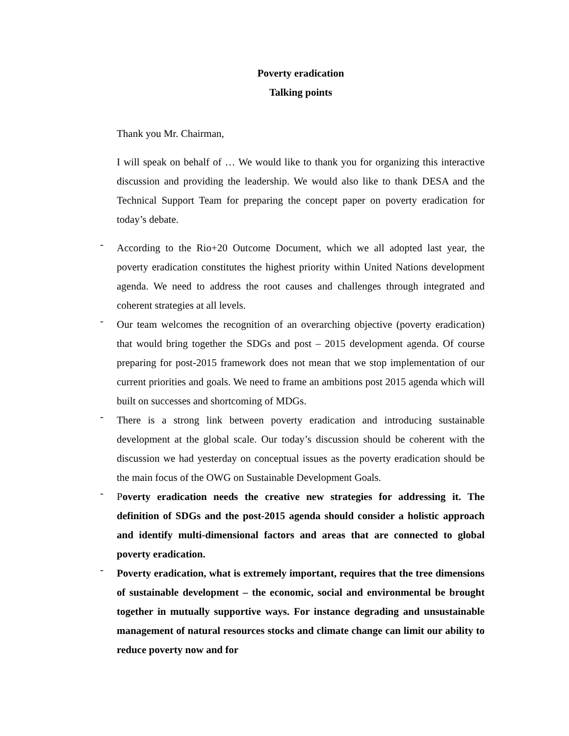Poverty eradication
Talking points
Thank you Mr. Chairman,
I will speak on behalf of … We would like to thank you for organizing this interactive discussion and providing the leadership. We would also like to thank DESA and the Technical Support Team for preparing the concept paper on poverty eradication for today’s debate.
-
According to the Rio+20 Outcome Document, which we all adopted last year, the poverty eradication constitutes the highest priority within United Nations development agenda. We need to address the root causes and challenges through integrated and coherent strategies at all levels.
-
Our team welcomes the recognition of an overarching objective (poverty eradication) that would bring together the SDGs and post – 2015 development agenda. Of course preparing for post-2015 framework does not mean that we stop implementation of our current priorities and goals. We need to frame an ambitions post 2015 agenda which will built on successes and shortcoming of MDGs.
-
There is a strong link between poverty eradication and introducing sustainable development at the global scale. Our today’s discussion should be coherent with the discussion we had yesterday on conceptual issues as the poverty eradication should be the main focus of the OWG on Sustainable Development Goals.
-
Poverty eradication needs the creative new strategies for addressing it. The definition of SDGs and the post-2015 agenda should consider a holistic approach and identify multi-dimensional factors and areas that are connected to global poverty eradication.
-
Poverty eradication, what is extremely important, requires that the tree dimensions of sustainable development – the economic, social and environmental be brought together in mutually supportive ways. For instance degrading and unsustainable management of natural resources stocks and climate change can limit our ability to reduce poverty now and for